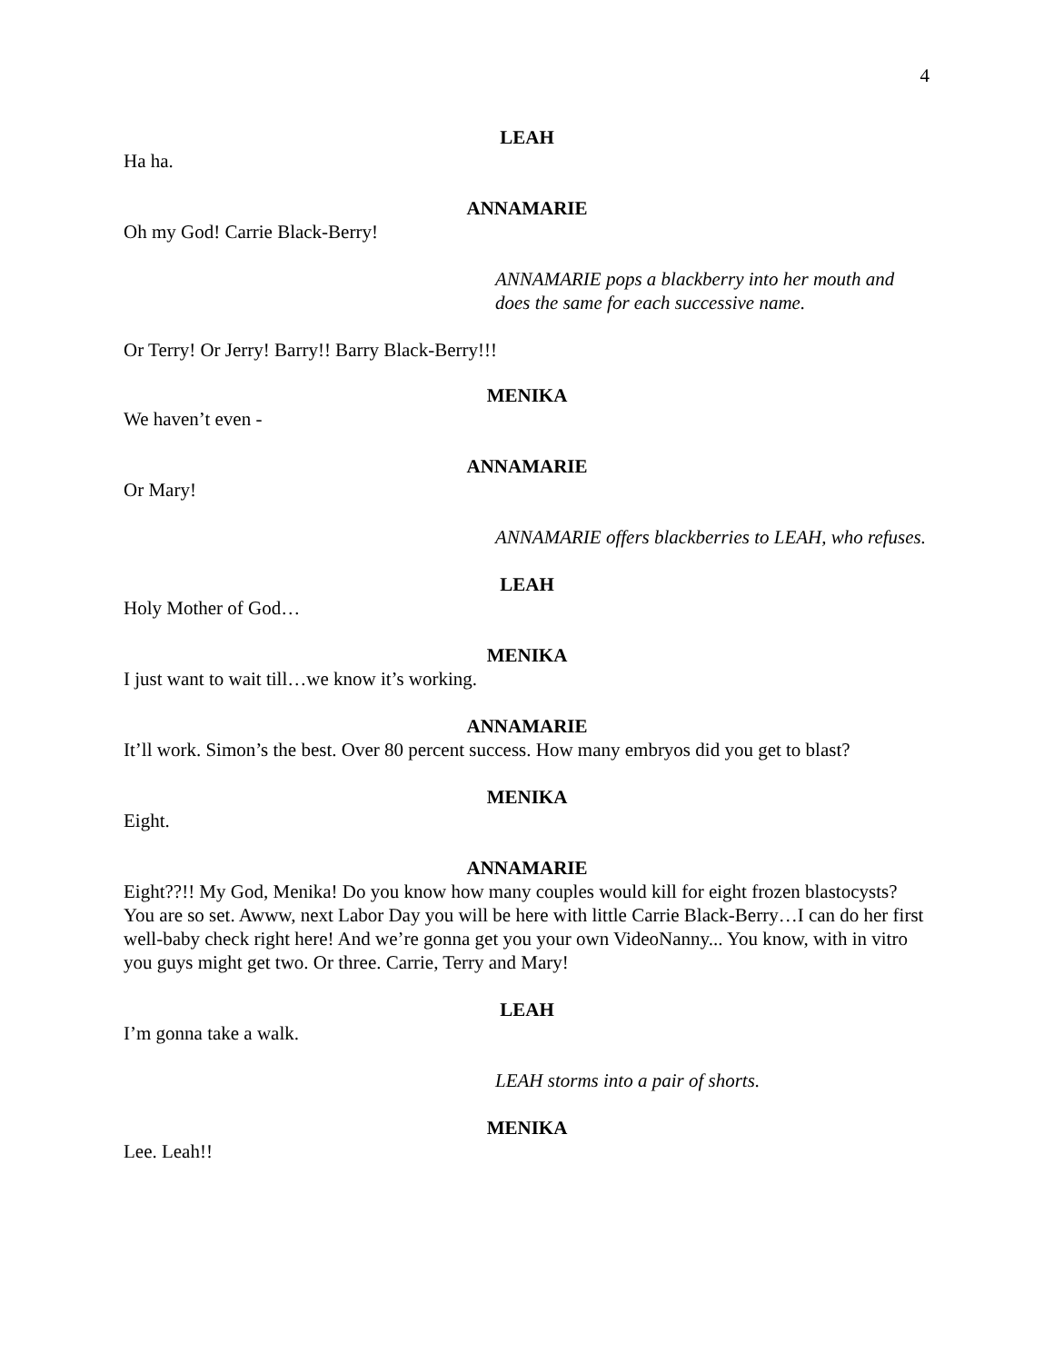4
LEAH
Ha ha.
ANNAMARIE
Oh my God! Carrie Black-Berry!
ANNAMARIE pops a blackberry into her mouth and does the same for each successive name.
Or Terry! Or Jerry! Barry!! Barry Black-Berry!!!
MENIKA
We haven’t even -
ANNAMARIE
Or Mary!
ANNAMARIE offers blackberries to LEAH, who refuses.
LEAH
Holy Mother of God…
MENIKA
I just want to wait till…we know it’s working.
ANNAMARIE
It’ll work. Simon’s the best. Over 80 percent success. How many embryos did you get to blast?
MENIKA
Eight.
ANNAMARIE
Eight??!! My God, Menika! Do you know how many couples would kill for eight frozen blastocysts? You are so set. Awww, next Labor Day you will be here with little Carrie Black-Berry…I can do her first well-baby check right here! And we’re gonna get you your own VideoNanny... You know, with in vitro you guys might get two. Or three. Carrie, Terry and Mary!
LEAH
I’m gonna take a walk.
LEAH storms into a pair of shorts.
MENIKA
Lee. Leah!!